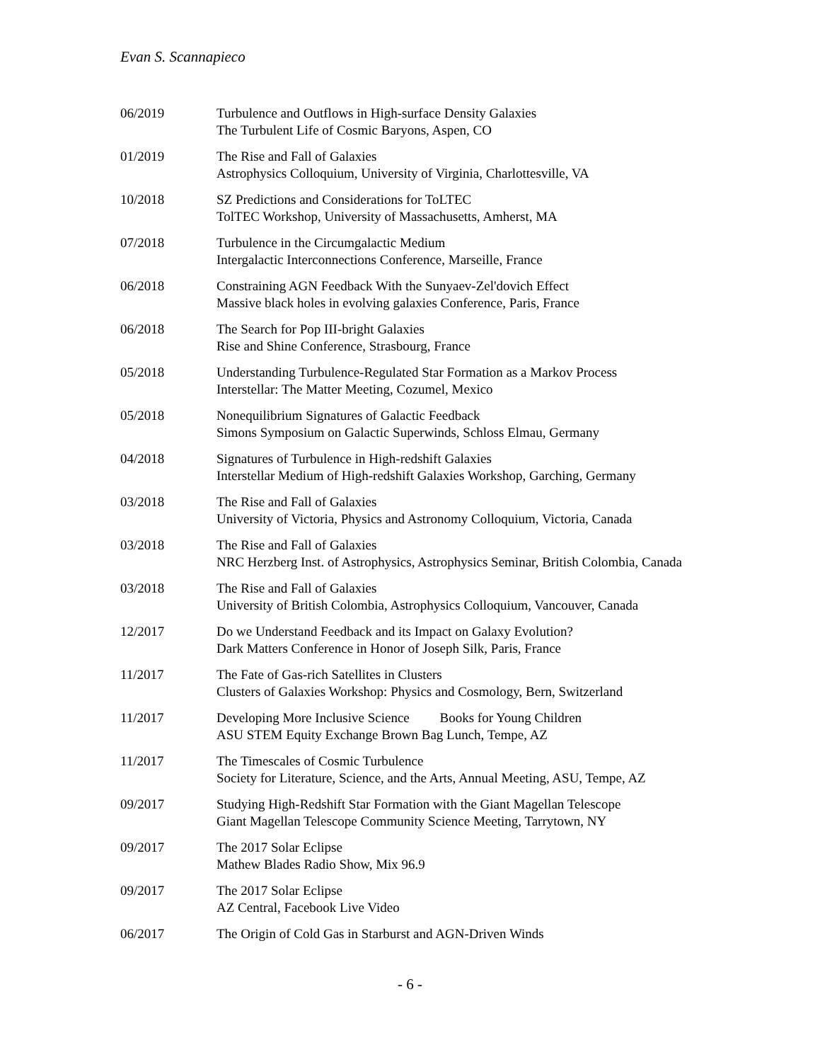Evan S. Scannapieco
06/2019 Turbulence and Outflows in High-surface Density Galaxies
The Turbulent Life of Cosmic Baryons, Aspen, CO
01/2019 The Rise and Fall of Galaxies
Astrophysics Colloquium, University of Virginia, Charlottesville, VA
10/2018 SZ Predictions and Considerations for ToLTEC
TolTEC Workshop, University of Massachusetts, Amherst, MA
07/2018 Turbulence in the Circumgalactic Medium
Intergalactic Interconnections Conference, Marseille, France
06/2018 Constraining AGN Feedback With the Sunyaev-Zel'dovich Effect
Massive black holes in evolving galaxies Conference, Paris, France
06/2018 The Search for Pop III-bright Galaxies
Rise and Shine Conference, Strasbourg, France
05/2018 Understanding Turbulence-Regulated Star Formation as a Markov Process
Interstellar: The Matter Meeting, Cozumel, Mexico
05/2018 Nonequilibrium Signatures of Galactic Feedback
Simons Symposium on Galactic Superwinds, Schloss Elmau, Germany
04/2018 Signatures of Turbulence in High-redshift Galaxies
Interstellar Medium of High-redshift Galaxies Workshop, Garching, Germany
03/2018 The Rise and Fall of Galaxies
University of Victoria, Physics and Astronomy Colloquium, Victoria, Canada
03/2018 The Rise and Fall of Galaxies
NRC Herzberg Inst. of Astrophysics, Astrophysics Seminar, British Colombia, Canada
03/2018 The Rise and Fall of Galaxies
University of British Colombia, Astrophysics Colloquium, Vancouver, Canada
12/2017 Do we Understand Feedback and its Impact on Galaxy Evolution?
Dark Matters Conference in Honor of Joseph Silk, Paris, France
11/2017 The Fate of Gas-rich Satellites in Clusters
Clusters of Galaxies Workshop: Physics and Cosmology, Bern, Switzerland
11/2017 Developing More Inclusive Science Books for Young Children
ASU STEM Equity Exchange Brown Bag Lunch, Tempe, AZ
11/2017 The Timescales of Cosmic Turbulence
Society for Literature, Science, and the Arts, Annual Meeting, ASU, Tempe, AZ
09/2017 Studying High-Redshift Star Formation with the Giant Magellan Telescope
Giant Magellan Telescope Community Science Meeting, Tarrytown, NY
09/2017 The 2017 Solar Eclipse
Mathew Blades Radio Show, Mix 96.9
09/2017 The 2017 Solar Eclipse
AZ Central, Facebook Live Video
06/2017 The Origin of Cold Gas in Starburst and AGN-Driven Winds
- 6 -